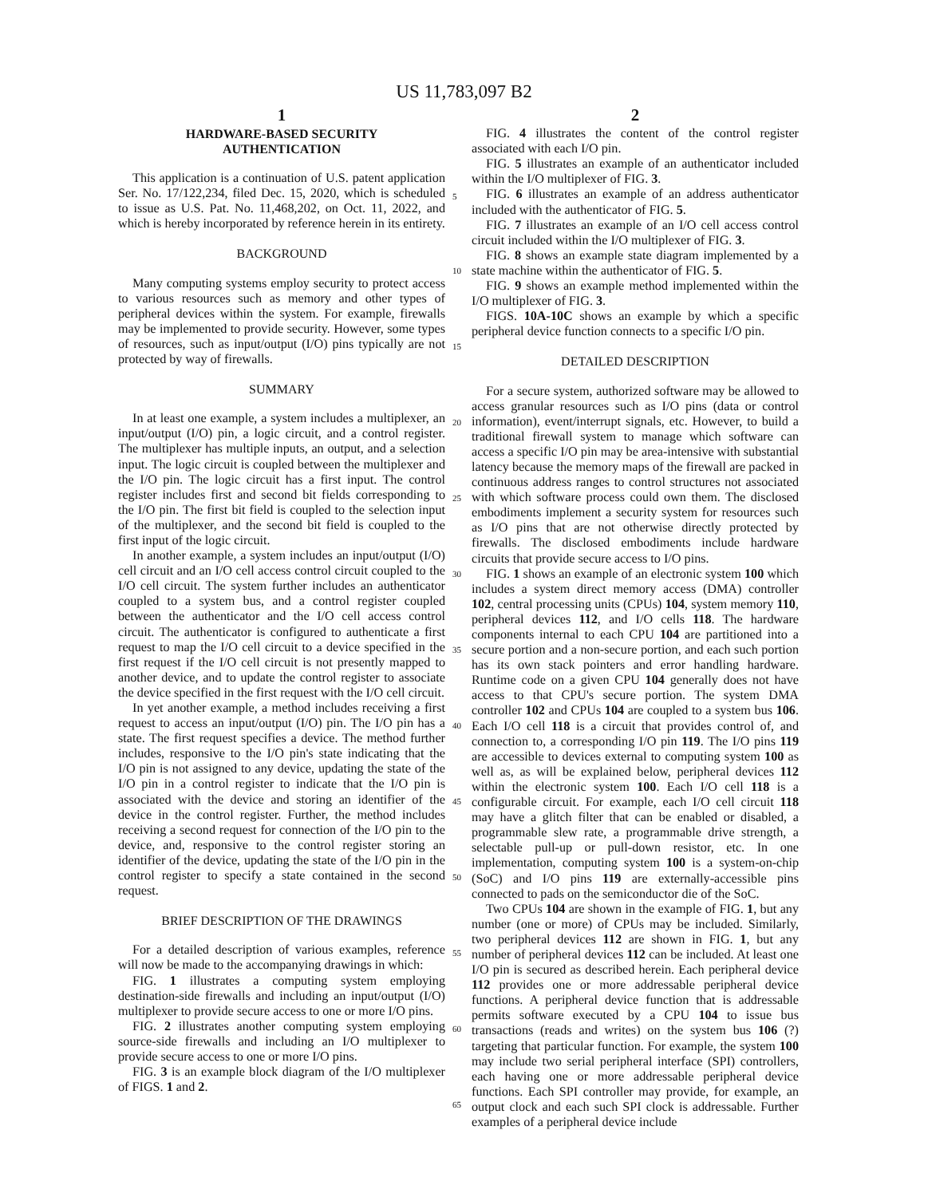US 11,783,097 B2
1
HARDWARE-BASED SECURITY
AUTHENTICATION
This application is a continuation of U.S. patent application Ser. No. 17/122,234, filed Dec. 15, 2020, which is scheduled to issue as U.S. Pat. No. 11,468,202, on Oct. 11, 2022, and which is hereby incorporated by reference herein in its entirety.
BACKGROUND
Many computing systems employ security to protect access to various resources such as memory and other types of peripheral devices within the system. For example, firewalls may be implemented to provide security. However, some types of resources, such as input/output (I/O) pins typically are not protected by way of firewalls.
SUMMARY
In at least one example, a system includes a multiplexer, an input/output (I/O) pin, a logic circuit, and a control register. The multiplexer has multiple inputs, an output, and a selection input. The logic circuit is coupled between the multiplexer and the I/O pin. The logic circuit has a first input. The control register includes first and second bit fields corresponding to the I/O pin. The first bit field is coupled to the selection input of the multiplexer, and the second bit field is coupled to the first input of the logic circuit.
In another example, a system includes an input/output (I/O) cell circuit and an I/O cell access control circuit coupled to the I/O cell circuit. The system further includes an authenticator coupled to a system bus, and a control register coupled between the authenticator and the I/O cell access control circuit. The authenticator is configured to authenticate a first request to map the I/O cell circuit to a device specified in the first request if the I/O cell circuit is not presently mapped to another device, and to update the control register to associate the device specified in the first request with the I/O cell circuit.
In yet another example, a method includes receiving a first request to access an input/output (I/O) pin. The I/O pin has a state. The first request specifies a device. The method further includes, responsive to the I/O pin's state indicating that the I/O pin is not assigned to any device, updating the state of the I/O pin in a control register to indicate that the I/O pin is associated with the device and storing an identifier of the device in the control register. Further, the method includes receiving a second request for connection of the I/O pin to the device, and, responsive to the control register storing an identifier of the device, updating the state of the I/O pin in the control register to specify a state contained in the second request.
BRIEF DESCRIPTION OF THE DRAWINGS
For a detailed description of various examples, reference will now be made to the accompanying drawings in which:
FIG. 1 illustrates a computing system employing destination-side firewalls and including an input/output (I/O) multiplexer to provide secure access to one or more I/O pins.
FIG. 2 illustrates another computing system employing source-side firewalls and including an I/O multiplexer to provide secure access to one or more I/O pins.
FIG. 3 is an example block diagram of the I/O multiplexer of FIGS. 1 and 2.
5
10
15
20
25
30
35
40
45
50
55
60
65
2
FIG. 4 illustrates the content of the control register associated with each I/O pin.
FIG. 5 illustrates an example of an authenticator included within the I/O multiplexer of FIG. 3.
FIG. 6 illustrates an example of an address authenticator included with the authenticator of FIG. 5.
FIG. 7 illustrates an example of an I/O cell access control circuit included within the I/O multiplexer of FIG. 3.
FIG. 8 shows an example state diagram implemented by a state machine within the authenticator of FIG. 5.
FIG. 9 shows an example method implemented within the I/O multiplexer of FIG. 3.
FIGS. 10A-10C shows an example by which a specific peripheral device function connects to a specific I/O pin.
DETAILED DESCRIPTION
For a secure system, authorized software may be allowed to access granular resources such as I/O pins (data or control information), event/interrupt signals, etc. However, to build a traditional firewall system to manage which software can access a specific I/O pin may be area-intensive with substantial latency because the memory maps of the firewall are packed in continuous address ranges to control structures not associated with which software process could own them. The disclosed embodiments implement a security system for resources such as I/O pins that are not otherwise directly protected by firewalls. The disclosed embodiments include hardware circuits that provide secure access to I/O pins.
FIG. 1 shows an example of an electronic system 100 which includes a system direct memory access (DMA) controller 102, central processing units (CPUs) 104, system memory 110, peripheral devices 112, and I/O cells 118. The hardware components internal to each CPU 104 are partitioned into a secure portion and a non-secure portion, and each such portion has its own stack pointers and error handling hardware. Runtime code on a given CPU 104 generally does not have access to that CPU's secure portion. The system DMA controller 102 and CPUs 104 are coupled to a system bus 106. Each I/O cell 118 is a circuit that provides control of, and connection to, a corresponding I/O pin 119. The I/O pins 119 are accessible to devices external to computing system 100 as well as, as will be explained below, peripheral devices 112 within the electronic system 100. Each I/O cell 118 is a configurable circuit. For example, each I/O cell circuit 118 may have a glitch filter that can be enabled or disabled, a programmable slew rate, a programmable drive strength, a selectable pull-up or pull-down resistor, etc. In one implementation, computing system 100 is a system-on-chip (SoC) and I/O pins 119 are externally-accessible pins connected to pads on the semiconductor die of the SoC.
Two CPUs 104 are shown in the example of FIG. 1, but any number (one or more) of CPUs may be included. Similarly, two peripheral devices 112 are shown in FIG. 1, but any number of peripheral devices 112 can be included. At least one I/O pin is secured as described herein. Each peripheral device 112 provides one or more addressable peripheral device functions. A peripheral device function that is addressable permits software executed by a CPU 104 to issue bus transactions (reads and writes) on the system bus 106 (?) targeting that particular function. For example, the system 100 may include two serial peripheral interface (SPI) controllers, each having one or more addressable peripheral device functions. Each SPI controller may provide, for example, an output clock and each such SPI clock is addressable. Further examples of a peripheral device include